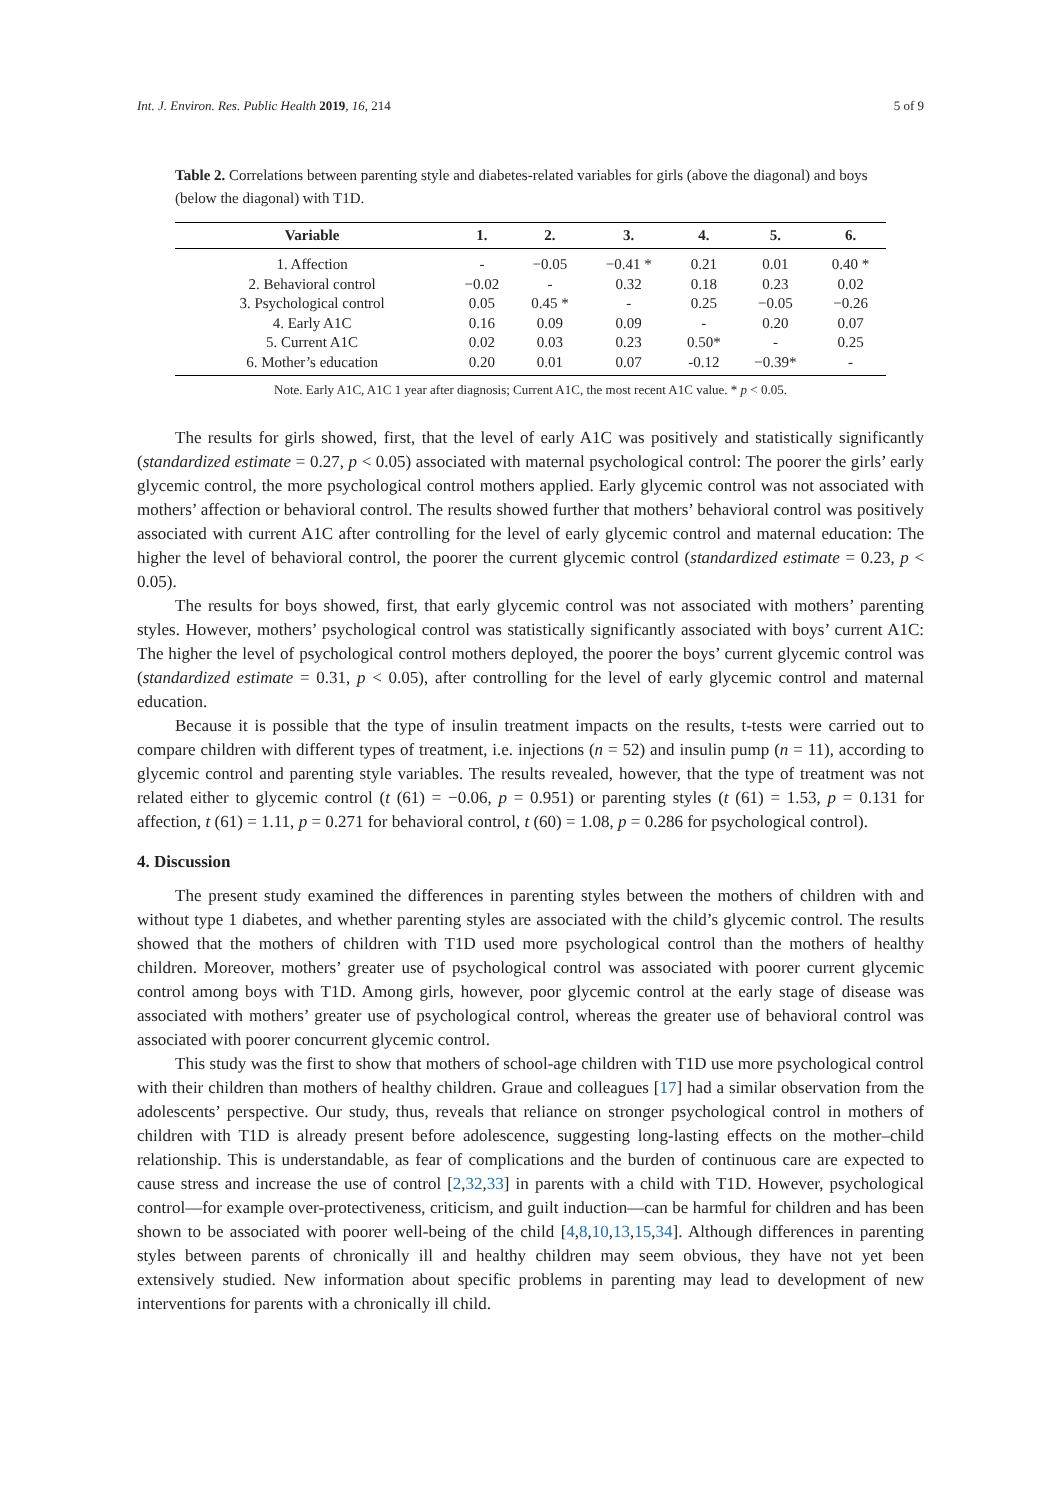Int. J. Environ. Res. Public Health 2019, 16, 214 5 of 9
Table 2. Correlations between parenting style and diabetes-related variables for girls (above the diagonal) and boys (below the diagonal) with T1D.
| Variable | 1. | 2. | 3. | 4. | 5. | 6. |
| --- | --- | --- | --- | --- | --- | --- |
| 1. Affection | - | −0.05 | −0.41 * | 0.21 | 0.01 | 0.40 * |
| 2. Behavioral control | −0.02 | - | 0.32 | 0.18 | 0.23 | 0.02 |
| 3. Psychological control | 0.05 | 0.45 * | - | 0.25 | −0.05 | −0.26 |
| 4. Early A1C | 0.16 | 0.09 | 0.09 | - | 0.20 | 0.07 |
| 5. Current A1C | 0.02 | 0.03 | 0.23 | 0.50* | - | 0.25 |
| 6. Mother’s education | 0.20 | 0.01 | 0.07 | -0.12 | −0.39* | - |
Note. Early A1C, A1C 1 year after diagnosis; Current A1C, the most recent A1C value. * p < 0.05.
The results for girls showed, first, that the level of early A1C was positively and statistically significantly (standardized estimate = 0.27, p < 0.05) associated with maternal psychological control: The poorer the girls’ early glycemic control, the more psychological control mothers applied. Early glycemic control was not associated with mothers’ affection or behavioral control. The results showed further that mothers’ behavioral control was positively associated with current A1C after controlling for the level of early glycemic control and maternal education: The higher the level of behavioral control, the poorer the current glycemic control (standardized estimate = 0.23, p < 0.05).
The results for boys showed, first, that early glycemic control was not associated with mothers’ parenting styles. However, mothers’ psychological control was statistically significantly associated with boys’ current A1C: The higher the level of psychological control mothers deployed, the poorer the boys’ current glycemic control was (standardized estimate = 0.31, p < 0.05), after controlling for the level of early glycemic control and maternal education.
Because it is possible that the type of insulin treatment impacts on the results, t-tests were carried out to compare children with different types of treatment, i.e. injections (n = 52) and insulin pump (n = 11), according to glycemic control and parenting style variables. The results revealed, however, that the type of treatment was not related either to glycemic control (t (61) = −0.06, p = 0.951) or parenting styles (t (61) = 1.53, p = 0.131 for affection, t (61) = 1.11, p = 0.271 for behavioral control, t (60) = 1.08, p = 0.286 for psychological control).
4. Discussion
The present study examined the differences in parenting styles between the mothers of children with and without type 1 diabetes, and whether parenting styles are associated with the child’s glycemic control. The results showed that the mothers of children with T1D used more psychological control than the mothers of healthy children. Moreover, mothers’ greater use of psychological control was associated with poorer current glycemic control among boys with T1D. Among girls, however, poor glycemic control at the early stage of disease was associated with mothers’ greater use of psychological control, whereas the greater use of behavioral control was associated with poorer concurrent glycemic control.
This study was the first to show that mothers of school-age children with T1D use more psychological control with their children than mothers of healthy children. Graue and colleagues [17] had a similar observation from the adolescents’ perspective. Our study, thus, reveals that reliance on stronger psychological control in mothers of children with T1D is already present before adolescence, suggesting long-lasting effects on the mother–child relationship. This is understandable, as fear of complications and the burden of continuous care are expected to cause stress and increase the use of control [2,32,33] in parents with a child with T1D. However, psychological control—for example over-protectiveness, criticism, and guilt induction—can be harmful for children and has been shown to be associated with poorer well-being of the child [4,8,10,13,15,34]. Although differences in parenting styles between parents of chronically ill and healthy children may seem obvious, they have not yet been extensively studied. New information about specific problems in parenting may lead to development of new interventions for parents with a chronically ill child.